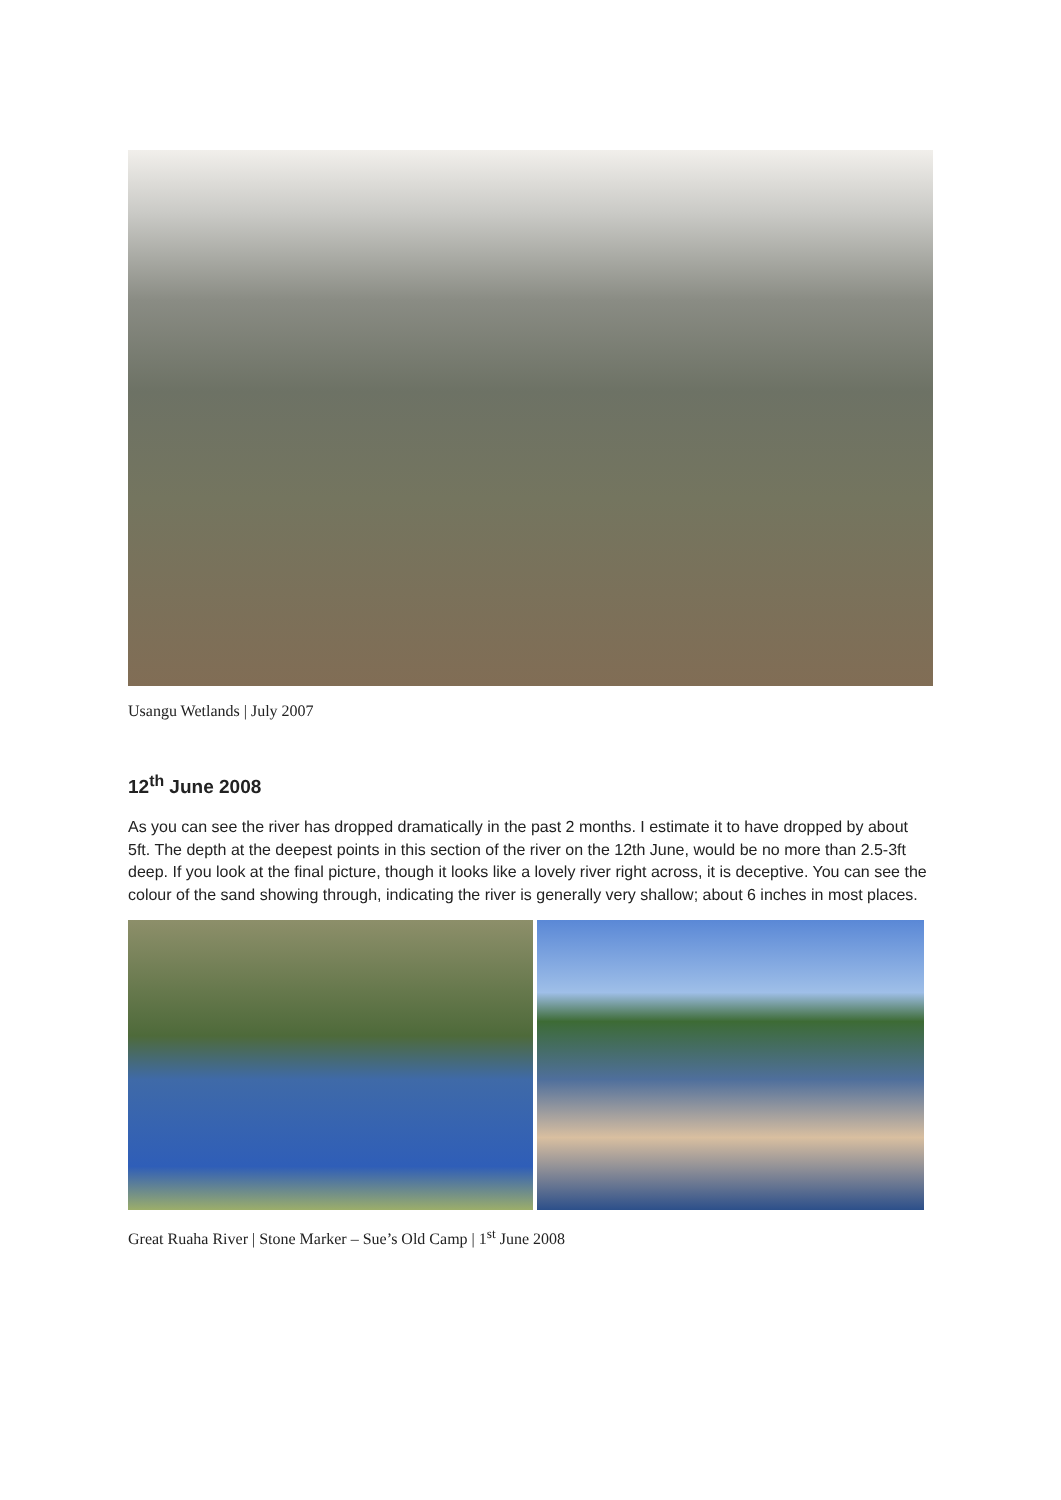Usangu Wetlands | July 2007
12<sup>th</sup> June 2008
As you can see the river has dropped dramatically in the past 2 months. I estimate it to have dropped by about 5ft. The depth at the deepest points in this section of the river on the 12th June, would be no more than 2.5-3ft deep. If you look at the final picture, though it looks like a lovely river right across, it is deceptive. You can see the colour of the sand showing through, indicating the river is generally very shallow; about 6 inches in most places.
Great Ruaha River | Stone Marker – Sue’s Old Camp | 1<sup>st</sup> June 2008